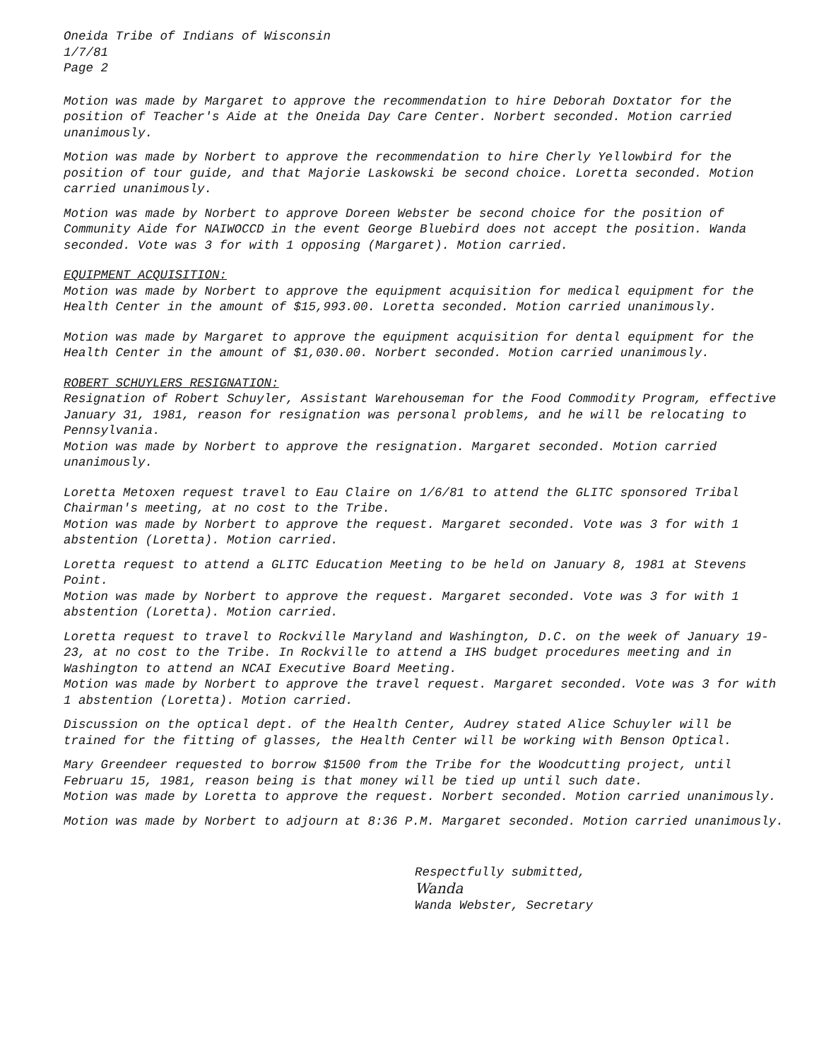Oneida Tribe of Indians of Wisconsin
1/7/81
Page 2
Motion was made by Margaret to approve the recommendation to hire Deborah Doxtator for the position of Teacher's Aide at the Oneida Day Care Center. Norbert seconded. Motion carried unanimously.
Motion was made by Norbert to approve the recommendation to hire Cherly Yellowbird for the position of tour guide, and that Majorie Laskowski be second choice. Loretta seconded. Motion carried unanimously.
Motion was made by Norbert to approve Doreen Webster be second choice for the position of Community Aide for NAIWOCCD in the event George Bluebird does not accept the position. Wanda seconded. Vote was 3 for with 1 opposing (Margaret). Motion carried.
EQUIPMENT ACQUISITION:
Motion was made by Norbert to approve the equipment acquisition for medical equipment for the Health Center in the amount of $15,993.00. Loretta seconded. Motion carried unanimously.
Motion was made by Margaret to approve the equipment acquisition for dental equipment for the Health Center in the amount of $1,030.00. Norbert seconded. Motion carried unanimously.
ROBERT SCHUYLERS RESIGNATION:
Resignation of Robert Schuyler, Assistant Warehouseman for the Food Commodity Program, effective January 31, 1981, reason for resignation was personal problems, and he will be relocating to Pennsylvania.
Motion was made by Norbert to approve the resignation. Margaret seconded. Motion carried unanimously.
Loretta Metoxen request travel to Eau Claire on 1/6/81 to attend the GLITC sponsored Tribal Chairman's meeting, at no cost to the Tribe.
Motion was made by Norbert to approve the request. Margaret seconded. Vote was 3 for with 1 abstention (Loretta). Motion carried.
Loretta request to attend a GLITC Education Meeting to be held on January 8, 1981 at Stevens Point.
Motion was made by Norbert to approve the request. Margaret seconded. Vote was 3 for with 1 abstention (Loretta). Motion carried.
Loretta request to travel to Rockville Maryland and Washington, D.C. on the week of January 19-23, at no cost to the Tribe. In Rockville to attend a IHS budget procedures meeting and in Washington to attend an NCAI Executive Board Meeting.
Motion was made by Norbert to approve the travel request. Margaret seconded. Vote was 3 for with 1 abstention (Loretta). Motion carried.
Discussion on the optical dept. of the Health Center, Audrey stated Alice Schuyler will be trained for the fitting of glasses, the Health Center will be working with Benson Optical.
Mary Greendeer requested to borrow $1500 from the Tribe for the Woodcutting project, until Februaru 15, 1981, reason being is that money will be tied up until such date.
Motion was made by Loretta to approve the request. Norbert seconded. Motion carried unanimously.
Motion was made by Norbert to adjourn at 8:36 P.M. Margaret seconded. Motion carried unanimously.
Respectfully submitted,
Wanda
Wanda Webster, Secretary